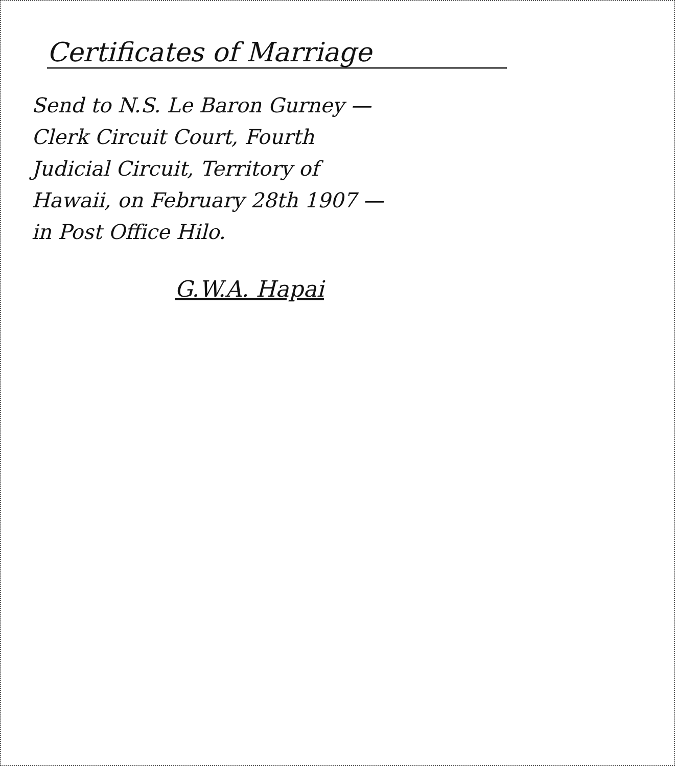Certificates of Marriage
Send to N.S. Le Baron Gurney —
Clerk Circuit Court, Fourth
Judicial Circuit, Territory of
Hawaii, on February 28th 1907 —
in Post Office Hilo.
G.W.A. Hapai